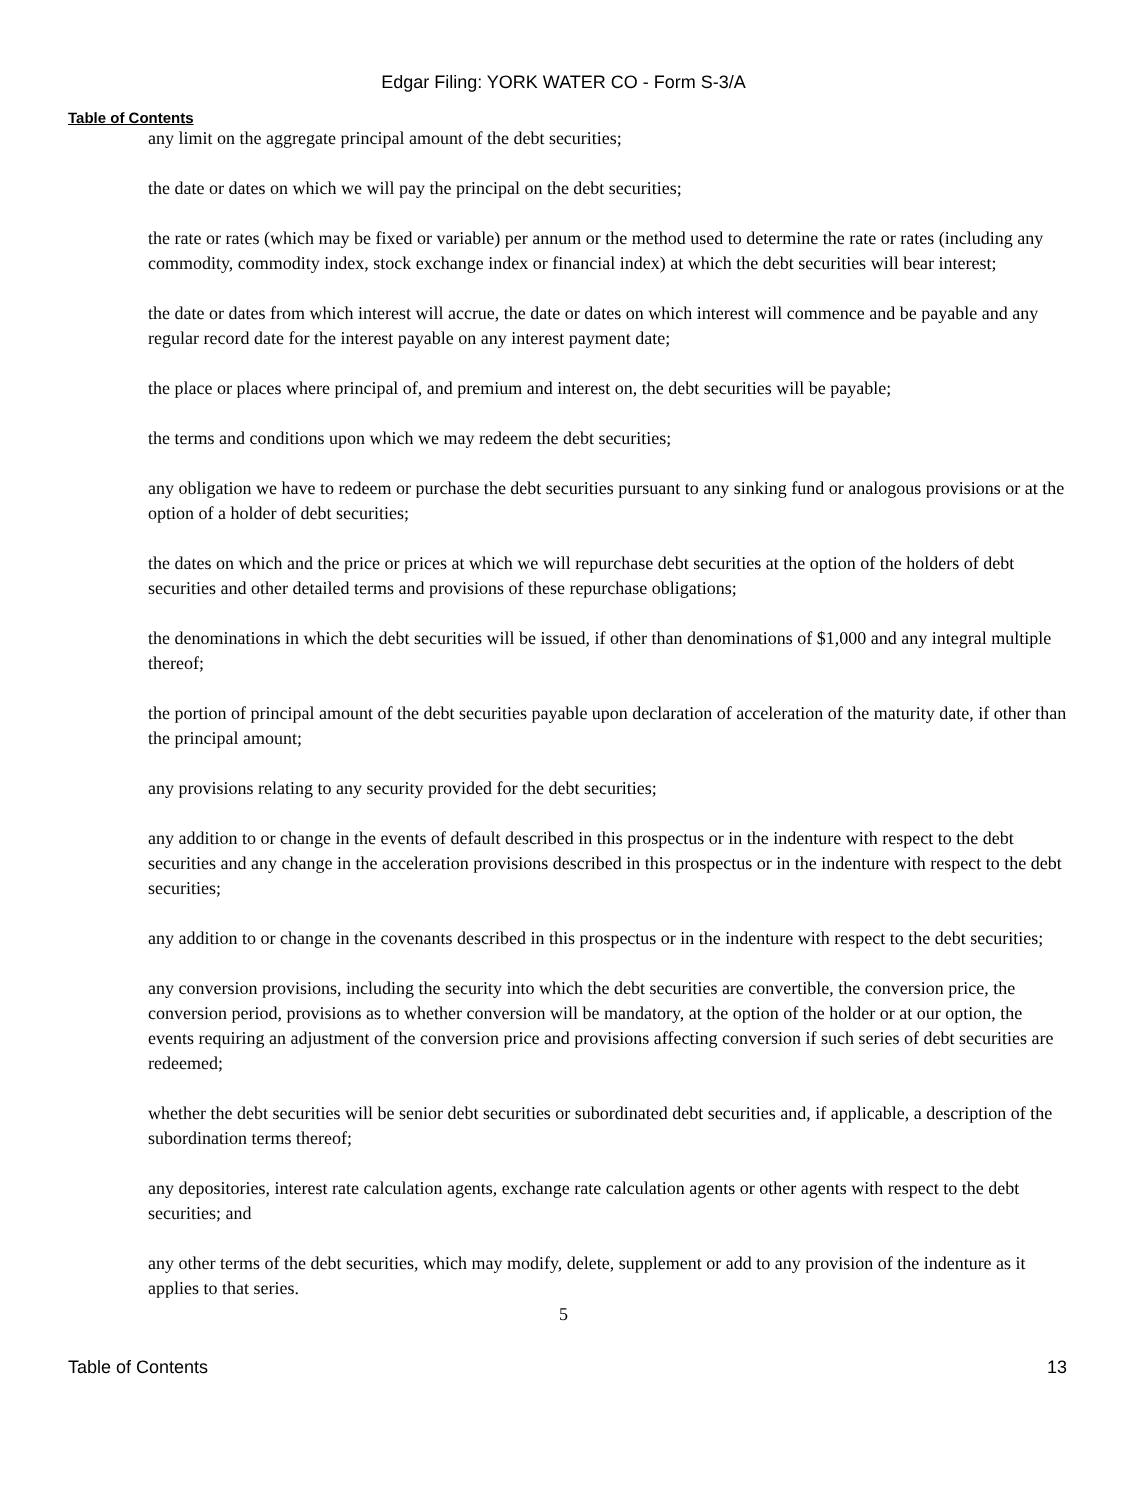Edgar Filing: YORK WATER CO - Form S-3/A
Table of Contents
any limit on the aggregate principal amount of the debt securities;
the date or dates on which we will pay the principal on the debt securities;
the rate or rates (which may be fixed or variable) per annum or the method used to determine the rate or rates (including any commodity, commodity index, stock exchange index or financial index) at which the debt securities will bear interest;
the date or dates from which interest will accrue, the date or dates on which interest will commence and be payable and any regular record date for the interest payable on any interest payment date;
the place or places where principal of, and premium and interest on, the debt securities will be payable;
the terms and conditions upon which we may redeem the debt securities;
any obligation we have to redeem or purchase the debt securities pursuant to any sinking fund or analogous provisions or at the option of a holder of debt securities;
the dates on which and the price or prices at which we will repurchase debt securities at the option of the holders of debt securities and other detailed terms and provisions of these repurchase obligations;
the denominations in which the debt securities will be issued, if other than denominations of $1,000 and any integral multiple thereof;
the portion of principal amount of the debt securities payable upon declaration of acceleration of the maturity date, if other than the principal amount;
any provisions relating to any security provided for the debt securities;
any addition to or change in the events of default described in this prospectus or in the indenture with respect to the debt securities and any change in the acceleration provisions described in this prospectus or in the indenture with respect to the debt securities;
any addition to or change in the covenants described in this prospectus or in the indenture with respect to the debt securities;
any conversion provisions, including the security into which the debt securities are convertible, the conversion price, the conversion period, provisions as to whether conversion will be mandatory, at the option of the holder or at our option, the events requiring an adjustment of the conversion price and provisions affecting conversion if such series of debt securities are redeemed;
whether the debt securities will be senior debt securities or subordinated debt securities and, if applicable, a description of the subordination terms thereof;
any depositories, interest rate calculation agents, exchange rate calculation agents or other agents with respect to the debt securities; and
any other terms of the debt securities, which may modify, delete, supplement or add to any provision of the indenture as it applies to that series.
5
Table of Contents 13